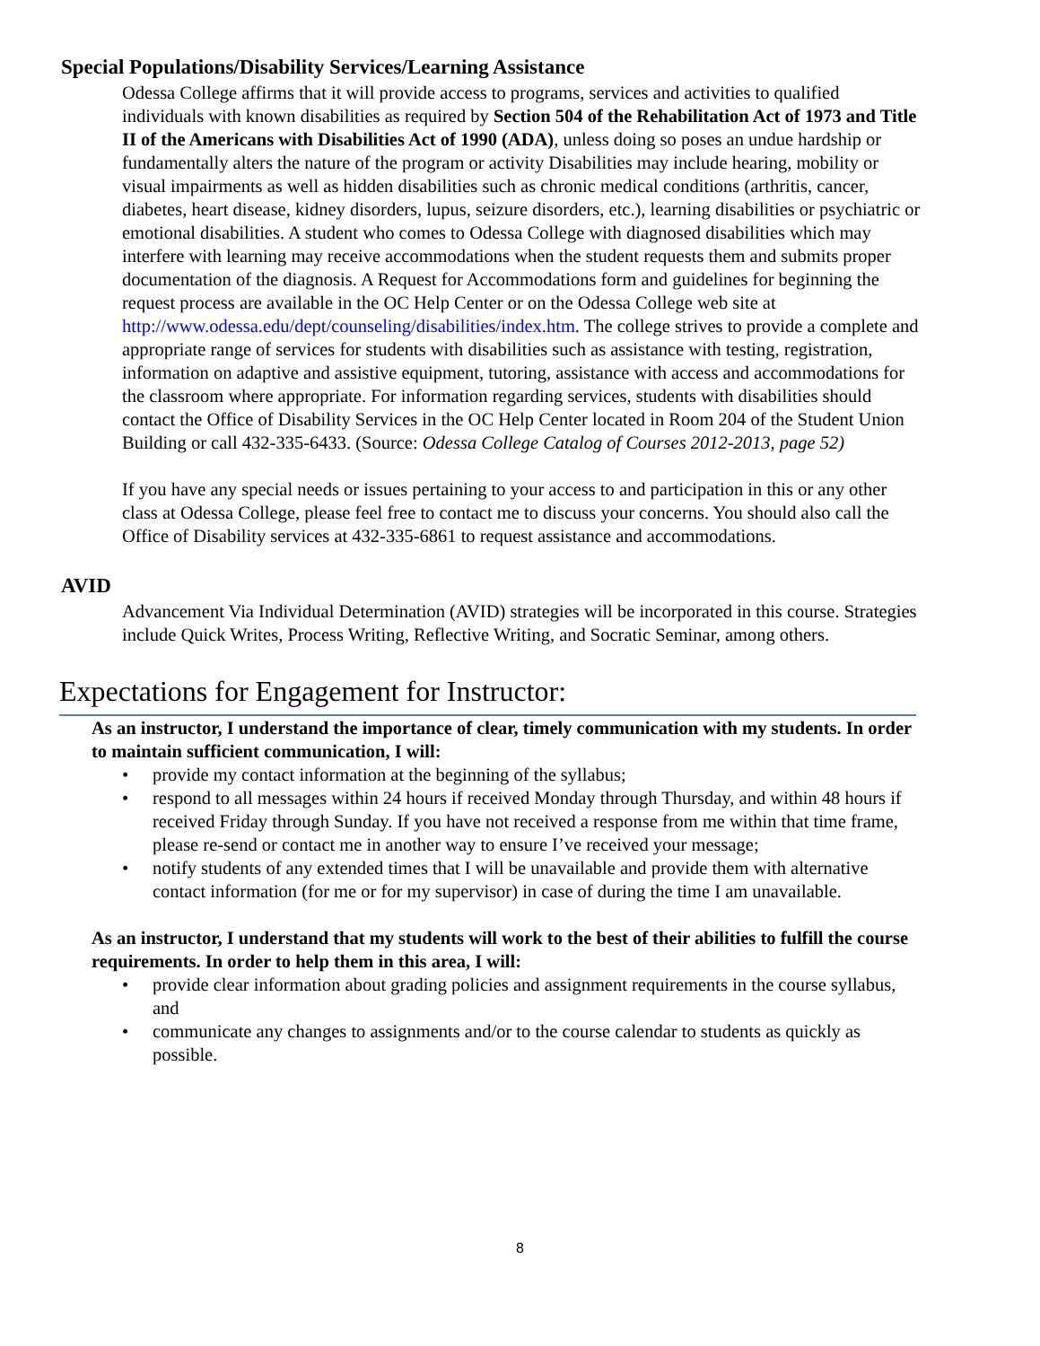Special Populations/Disability Services/Learning Assistance
Odessa College affirms that it will provide access to programs, services and activities to qualified individuals with known disabilities as required by Section 504 of the Rehabilitation Act of 1973 and Title II of the Americans with Disabilities Act of 1990 (ADA), unless doing so poses an undue hardship or fundamentally alters the nature of the program or activity Disabilities may include hearing, mobility or visual impairments as well as hidden disabilities such as chronic medical conditions (arthritis, cancer, diabetes, heart disease, kidney disorders, lupus, seizure disorders, etc.), learning disabilities or psychiatric or emotional disabilities. A student who comes to Odessa College with diagnosed disabilities which may interfere with learning may receive accommodations when the student requests them and submits proper documentation of the diagnosis. A Request for Accommodations form and guidelines for beginning the request process are available in the OC Help Center or on the Odessa College web site at http://www.odessa.edu/dept/counseling/disabilities/index.htm. The college strives to provide a complete and appropriate range of services for students with disabilities such as assistance with testing, registration, information on adaptive and assistive equipment, tutoring, assistance with access and accommodations for the classroom where appropriate. For information regarding services, students with disabilities should contact the Office of Disability Services in the OC Help Center located in Room 204 of the Student Union Building or call 432-335-6433. (Source: Odessa College Catalog of Courses 2012-2013, page 52)
If you have any special needs or issues pertaining to your access to and participation in this or any other class at Odessa College, please feel free to contact me to discuss your concerns. You should also call the Office of Disability services at 432-335-6861 to request assistance and accommodations.
AVID
Advancement Via Individual Determination (AVID) strategies will be incorporated in this course. Strategies include Quick Writes, Process Writing, Reflective Writing, and Socratic Seminar, among others.
Expectations for Engagement for Instructor:
As an instructor, I understand the importance of clear, timely communication with my students. In order to maintain sufficient communication, I will:
• provide my contact information at the beginning of the syllabus;
• respond to all messages within 24 hours if received Monday through Thursday, and within 48 hours if received Friday through Sunday. If you have not received a response from me within that time frame, please re-send or contact me in another way to ensure I’ve received your message;
• notify students of any extended times that I will be unavailable and provide them with alternative contact information (for me or for my supervisor) in case of during the time I am unavailable.
As an instructor, I understand that my students will work to the best of their abilities to fulfill the course requirements. In order to help them in this area, I will:
• provide clear information about grading policies and assignment requirements in the course syllabus, and
• communicate any changes to assignments and/or to the course calendar to students as quickly as possible.
8